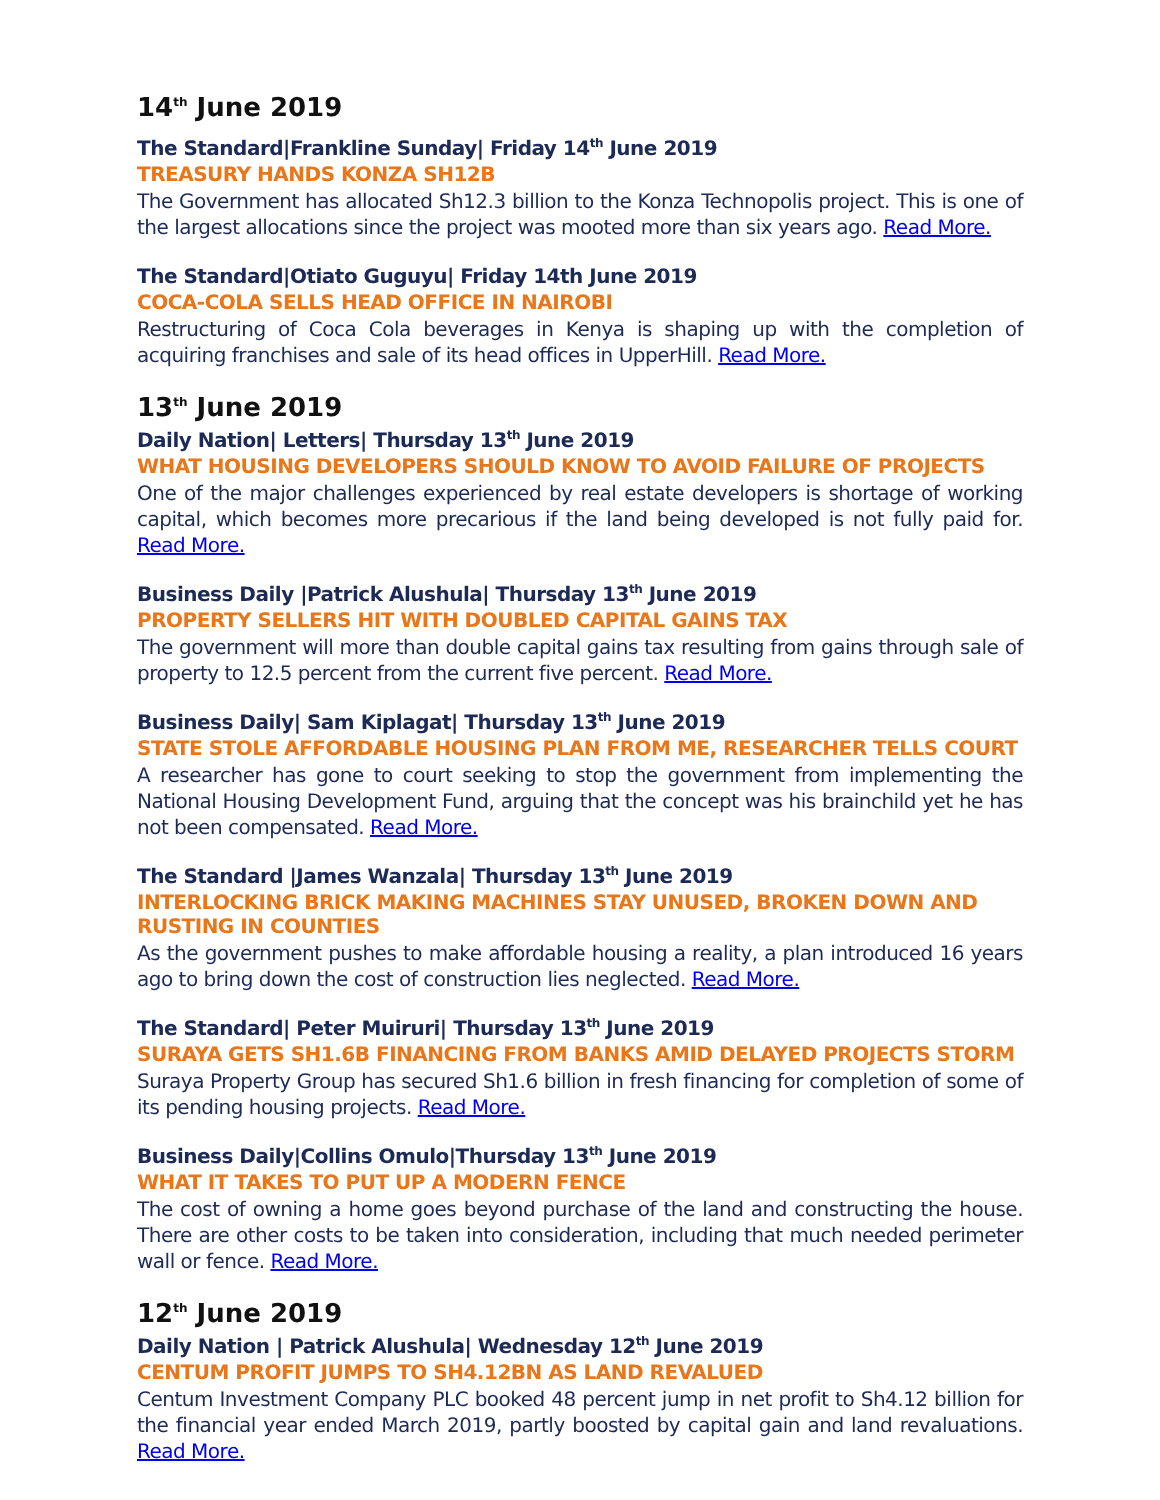14<sup>th</sup> June 2019
The Standard|Frankline Sunday| Friday 14<sup>th</sup> June 2019
TREASURY HANDS KONZA SH12B
The Government has allocated Sh12.3 billion to the Konza Technopolis project. This is one of the largest allocations since the project was mooted more than six years ago. Read More.
The Standard|Otiato Guguyu| Friday 14th June 2019
COCA-COLA SELLS HEAD OFFICE IN NAIROBI
Restructuring of Coca Cola beverages in Kenya is shaping up with the completion of acquiring franchises and sale of its head offices in UpperHill. Read More.
13<sup>th</sup> June 2019
Daily Nation| Letters| Thursday 13<sup>th</sup> June 2019
WHAT HOUSING DEVELOPERS SHOULD KNOW TO AVOID FAILURE OF PROJECTS
One of the major challenges experienced by real estate developers is shortage of working capital, which becomes more precarious if the land being developed is not fully paid for. Read More.
Business Daily |Patrick Alushula| Thursday 13<sup>th</sup> June 2019
PROPERTY SELLERS HIT WITH DOUBLED CAPITAL GAINS TAX
The government will more than double capital gains tax resulting from gains through sale of property to 12.5 percent from the current five percent. Read More.
Business Daily| Sam Kiplagat| Thursday 13<sup>th</sup> June 2019
STATE STOLE AFFORDABLE HOUSING PLAN FROM ME, RESEARCHER TELLS COURT
A researcher has gone to court seeking to stop the government from implementing the National Housing Development Fund, arguing that the concept was his brainchild yet he has not been compensated. Read More.
The Standard |James Wanzala| Thursday 13<sup>th</sup> June 2019
INTERLOCKING BRICK MAKING MACHINES STAY UNUSED, BROKEN DOWN AND RUSTING IN COUNTIES
As the government pushes to make affordable housing a reality, a plan introduced 16 years ago to bring down the cost of construction lies neglected. Read More.
The Standard| Peter Muiruri| Thursday 13<sup>th</sup> June 2019
SURAYA GETS SH1.6B FINANCING FROM BANKS AMID DELAYED PROJECTS STORM
Suraya Property Group has secured Sh1.6 billion in fresh financing for completion of some of its pending housing projects. Read More.
Business Daily|Collins Omulo|Thursday 13<sup>th</sup> June 2019
WHAT IT TAKES TO PUT UP A MODERN FENCE
The cost of owning a home goes beyond purchase of the land and constructing the house. There are other costs to be taken into consideration, including that much needed perimeter wall or fence. Read More.
12<sup>th</sup> June 2019
Daily Nation | Patrick Alushula| Wednesday 12<sup>th</sup> June 2019
CENTUM PROFIT JUMPS TO SH4.12BN AS LAND REVALUED
Centum Investment Company PLC booked 48 percent jump in net profit to Sh4.12 billion for the financial year ended March 2019, partly boosted by capital gain and land revaluations. Read More.